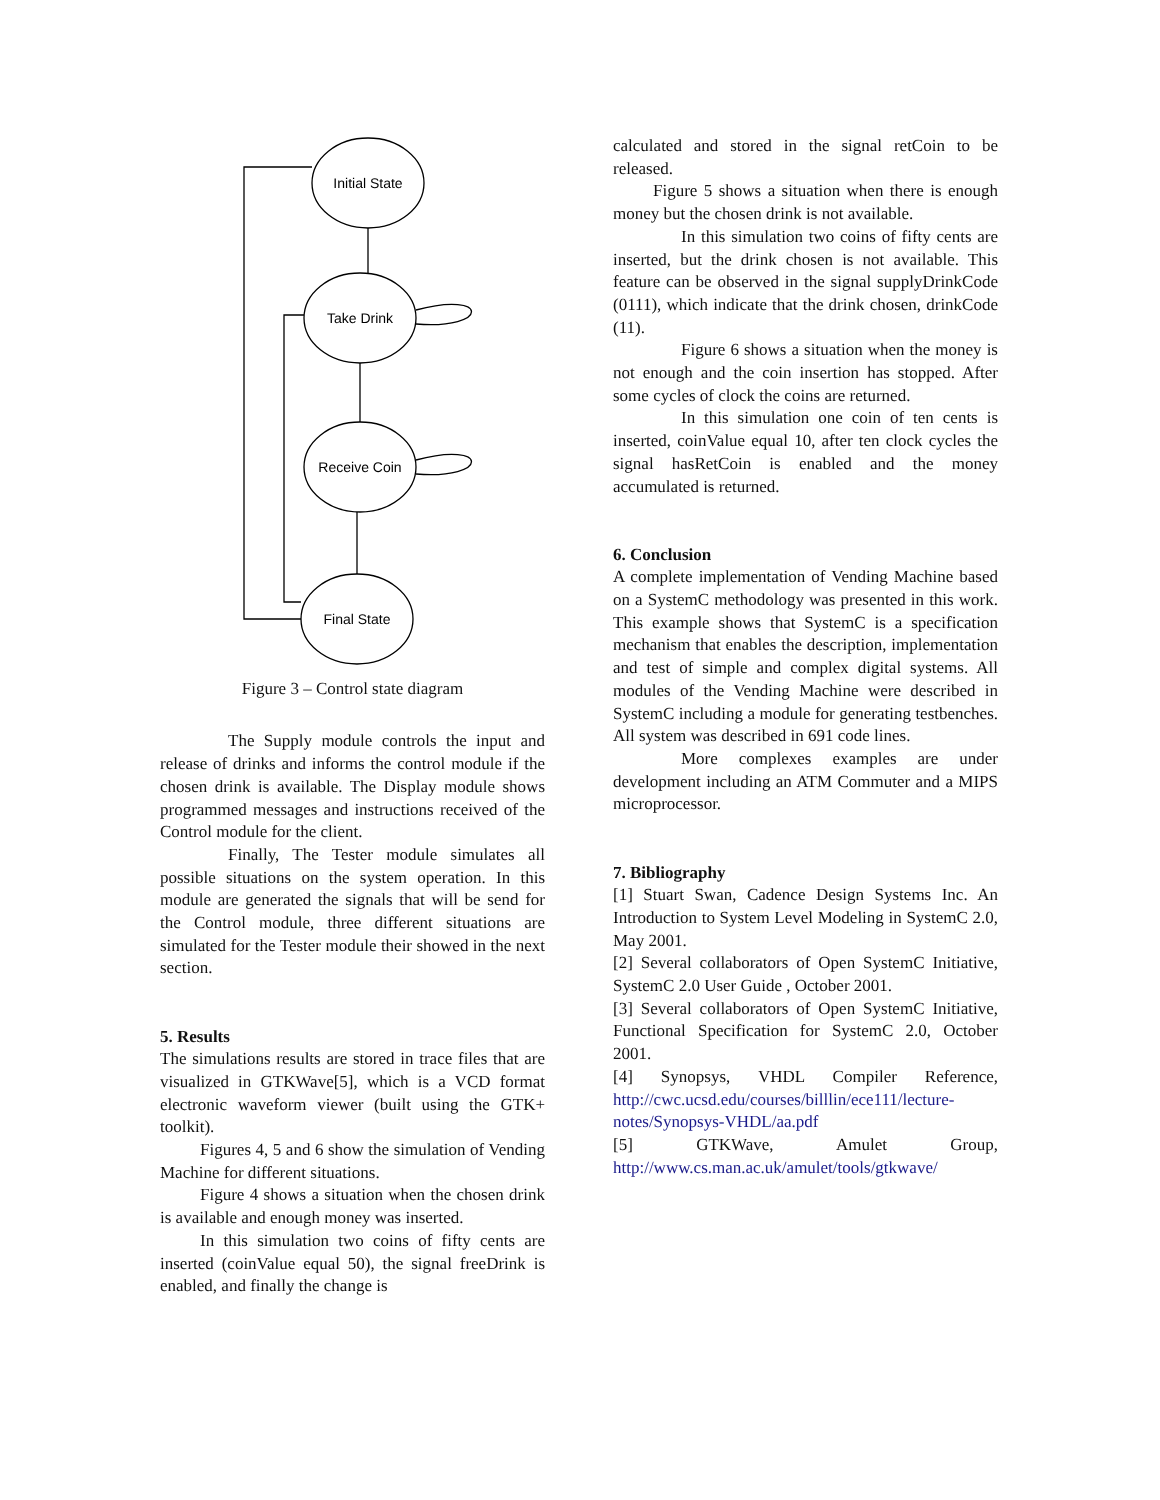Initial State
Take Drink
Receive Coin
Final State
Figure 3 – Control state diagram
The Supply module controls the input and release of drinks and informs the control module if the chosen drink is available. The Display module shows programmed messages and instructions received of the Control module for the client.
Finally, The Tester module simulates all possible situations on the system operation. In this module are generated the signals that will be send for the Control module, three different situations are simulated for the Tester module their showed in the next section.
5. Results
The simulations results are stored in trace files that are visualized in GTKWave[5], which is a VCD format electronic waveform viewer (built using the GTK+ toolkit).
Figures 4, 5 and 6 show the simulation of Vending Machine for different situations.
Figure 4 shows a situation when the chosen drink is available and enough money was inserted.
In this simulation two coins of fifty cents are inserted (coinValue equal 50), the signal freeDrink is enabled, and finally the change is
calculated and stored in the signal retCoin to be released.
Figure 5 shows a situation when there is enough money but the chosen drink is not available.
In this simulation two coins of fifty cents are inserted, but the drink chosen is not available. This feature can be observed in the signal supplyDrinkCode (0111), which indicate that the drink chosen, drinkCode (11).
Figure 6 shows a situation when the money is not enough and the coin insertion has stopped. After some cycles of clock the coins are returned.
In this simulation one coin of ten cents is inserted, coinValue equal 10, after ten clock cycles the signal hasRetCoin is enabled and the money accumulated is returned.
6. Conclusion
A complete implementation of Vending Machine based on a SystemC methodology was presented in this work. This example shows that SystemC is a specification mechanism that enables the description, implementation and test of simple and complex digital systems. All modules of the Vending Machine were described in SystemC including a module for generating testbenches. All system was described in 691 code lines.
More complexes examples are under development including an ATM Commuter and a MIPS microprocessor.
7. Bibliography
[1] Stuart Swan, Cadence Design Systems Inc. An Introduction to System Level Modeling in SystemC 2.0, May 2001.
[2] Several collaborators of Open SystemC Initiative, SystemC 2.0 User Guide , October 2001.
[3] Several collaborators of Open SystemC Initiative, Functional Specification for SystemC 2.0, October 2001.
[4] Synopsys, VHDL Compiler Reference, http://cwc.ucsd.edu/courses/billlin/ece111/lecture-notes/Synopsys-VHDL/aa.pdf
[5] GTKWave, Amulet Group, http://www.cs.man.ac.uk/amulet/tools/gtkwave/